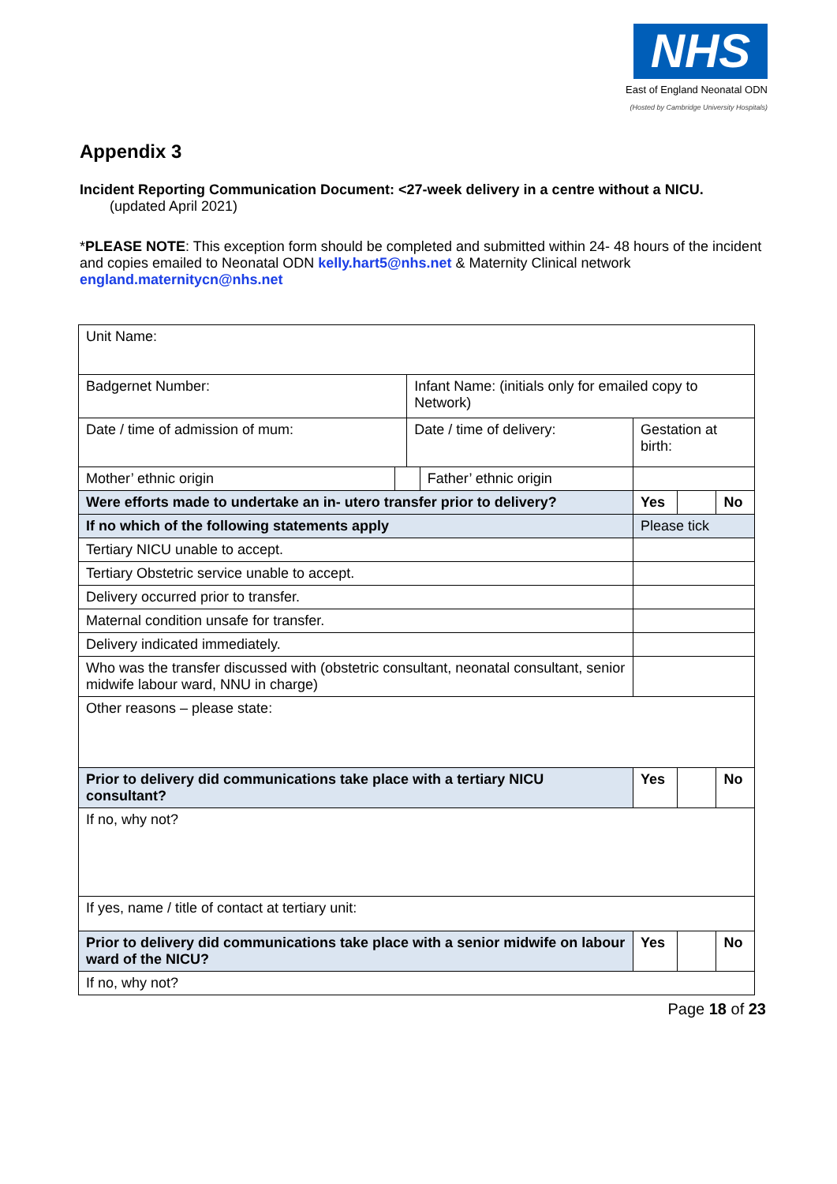NHS
East of England Neonatal ODN
(Hosted by Cambridge University Hospitals)
Appendix 3
Incident Reporting Communication Document: <27-week delivery in a centre without a NICU.
(updated April 2021)
*PLEASE NOTE: This exception form should be completed and submitted within 24- 48 hours of the incident and copies emailed to Neonatal ODN kelly.hart5@nhs.net & Maternity Clinical network england.maternitycn@nhs.net
| Unit Name: | | | | | | |
| Badgernet Number: | | Infant Name: (initials only for emailed copy to Network) | | | | |
| Date / time of admission of mum: | | Date / time of delivery: | | Gestation at birth: | | |
| Mother’ ethnic origin | | | Father’ ethnic origin | | | |
| Were efforts made to undertake an in- utero transfer prior to delivery? | | | | Yes | | No |
| If no which of the following statements apply | | | | Please tick | | |
| Tertiary NICU unable to accept. | | | | | | |
| Tertiary Obstetric service unable to accept. | | | | | | |
| Delivery occurred prior to transfer. | | | | | | |
| Maternal condition unsafe for transfer. | | | | | | |
| Delivery indicated immediately. | | | | | | |
| Who was the transfer discussed with (obstetric consultant, neonatal consultant, senior midwife labour ward, NNU in charge) | | | | | | |
| Other reasons – please state: | | | | | | |
| Prior to delivery did communications take place with a tertiary NICU consultant? | | | | Yes | | No |
| If no, why not? | | | | | | |
| If yes, name / title of contact at tertiary unit: | | | | | | |
| Prior to delivery did communications take place with a senior midwife on labour ward of the NICU? | | | | Yes | | No |
| If no, why not? | | | | | | |
Page 18 of 23